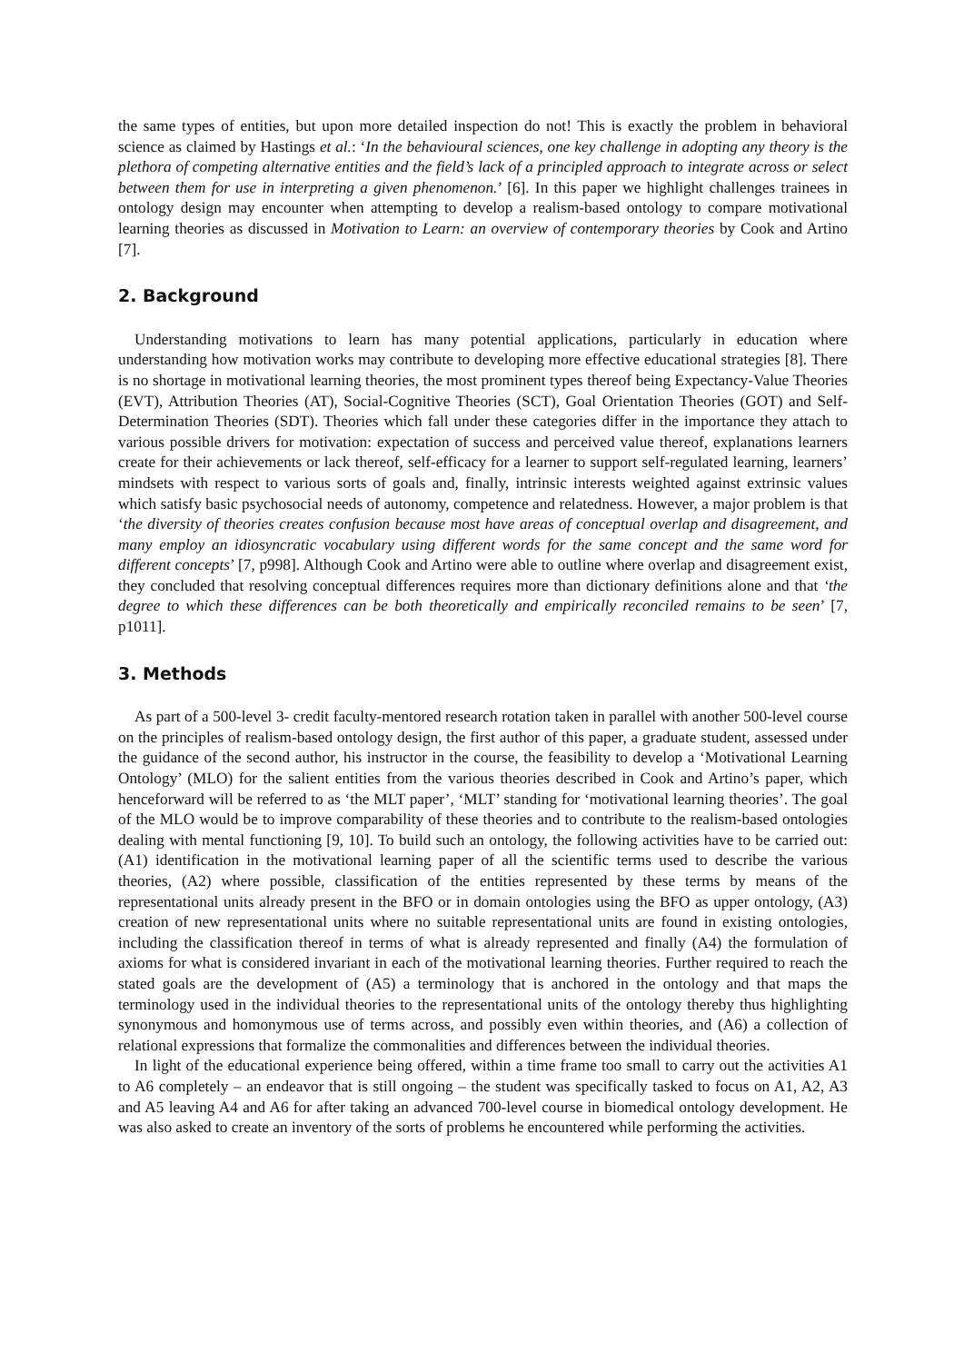the same types of entities, but upon more detailed inspection do not! This is exactly the problem in behavioral science as claimed by Hastings et al.: ‘In the behavioural sciences, one key challenge in adopting any theory is the plethora of competing alternative entities and the field’s lack of a principled approach to integrate across or select between them for use in interpreting a given phenomenon.’ [6]. In this paper we highlight challenges trainees in ontology design may encounter when attempting to develop a realism-based ontology to compare motivational learning theories as discussed in Motivation to Learn: an overview of contemporary theories by Cook and Artino [7].
2. Background
Understanding motivations to learn has many potential applications, particularly in education where understanding how motivation works may contribute to developing more effective educational strategies [8]. There is no shortage in motivational learning theories, the most prominent types thereof being Expectancy-Value Theories (EVT), Attribution Theories (AT), Social-Cognitive Theories (SCT), Goal Orientation Theories (GOT) and Self-Determination Theories (SDT). Theories which fall under these categories differ in the importance they attach to various possible drivers for motivation: expectation of success and perceived value thereof, explanations learners create for their achievements or lack thereof, self-efficacy for a learner to support self-regulated learning, learners’ mindsets with respect to various sorts of goals and, finally, intrinsic interests weighted against extrinsic values which satisfy basic psychosocial needs of autonomy, competence and relatedness. However, a major problem is that ‘the diversity of theories creates confusion because most have areas of conceptual overlap and disagreement, and many employ an idiosyncratic vocabulary using different words for the same concept and the same word for different concepts’ [7, p998]. Although Cook and Artino were able to outline where overlap and disagreement exist, they concluded that resolving conceptual differences requires more than dictionary definitions alone and that ‘the degree to which these differences can be both theoretically and empirically reconciled remains to be seen’ [7, p1011].
3. Methods
As part of a 500-level 3- credit faculty-mentored research rotation taken in parallel with another 500-level course on the principles of realism-based ontology design, the first author of this paper, a graduate student, assessed under the guidance of the second author, his instructor in the course, the feasibility to develop a ‘Motivational Learning Ontology’ (MLO) for the salient entities from the various theories described in Cook and Artino’s paper, which henceforward will be referred to as ‘the MLT paper’, ‘MLT’ standing for ‘motivational learning theories’. The goal of the MLO would be to improve comparability of these theories and to contribute to the realism-based ontologies dealing with mental functioning [9, 10]. To build such an ontology, the following activities have to be carried out: (A1) identification in the motivational learning paper of all the scientific terms used to describe the various theories, (A2) where possible, classification of the entities represented by these terms by means of the representational units already present in the BFO or in domain ontologies using the BFO as upper ontology, (A3) creation of new representational units where no suitable representational units are found in existing ontologies, including the classification thereof in terms of what is already represented and finally (A4) the formulation of axioms for what is considered invariant in each of the motivational learning theories. Further required to reach the stated goals are the development of (A5) a terminology that is anchored in the ontology and that maps the terminology used in the individual theories to the representational units of the ontology thereby thus highlighting synonymous and homonymous use of terms across, and possibly even within theories, and (A6) a collection of relational expressions that formalize the commonalities and differences between the individual theories.
In light of the educational experience being offered, within a time frame too small to carry out the activities A1 to A6 completely – an endeavor that is still ongoing – the student was specifically tasked to focus on A1, A2, A3 and A5 leaving A4 and A6 for after taking an advanced 700-level course in biomedical ontology development. He was also asked to create an inventory of the sorts of problems he encountered while performing the activities.